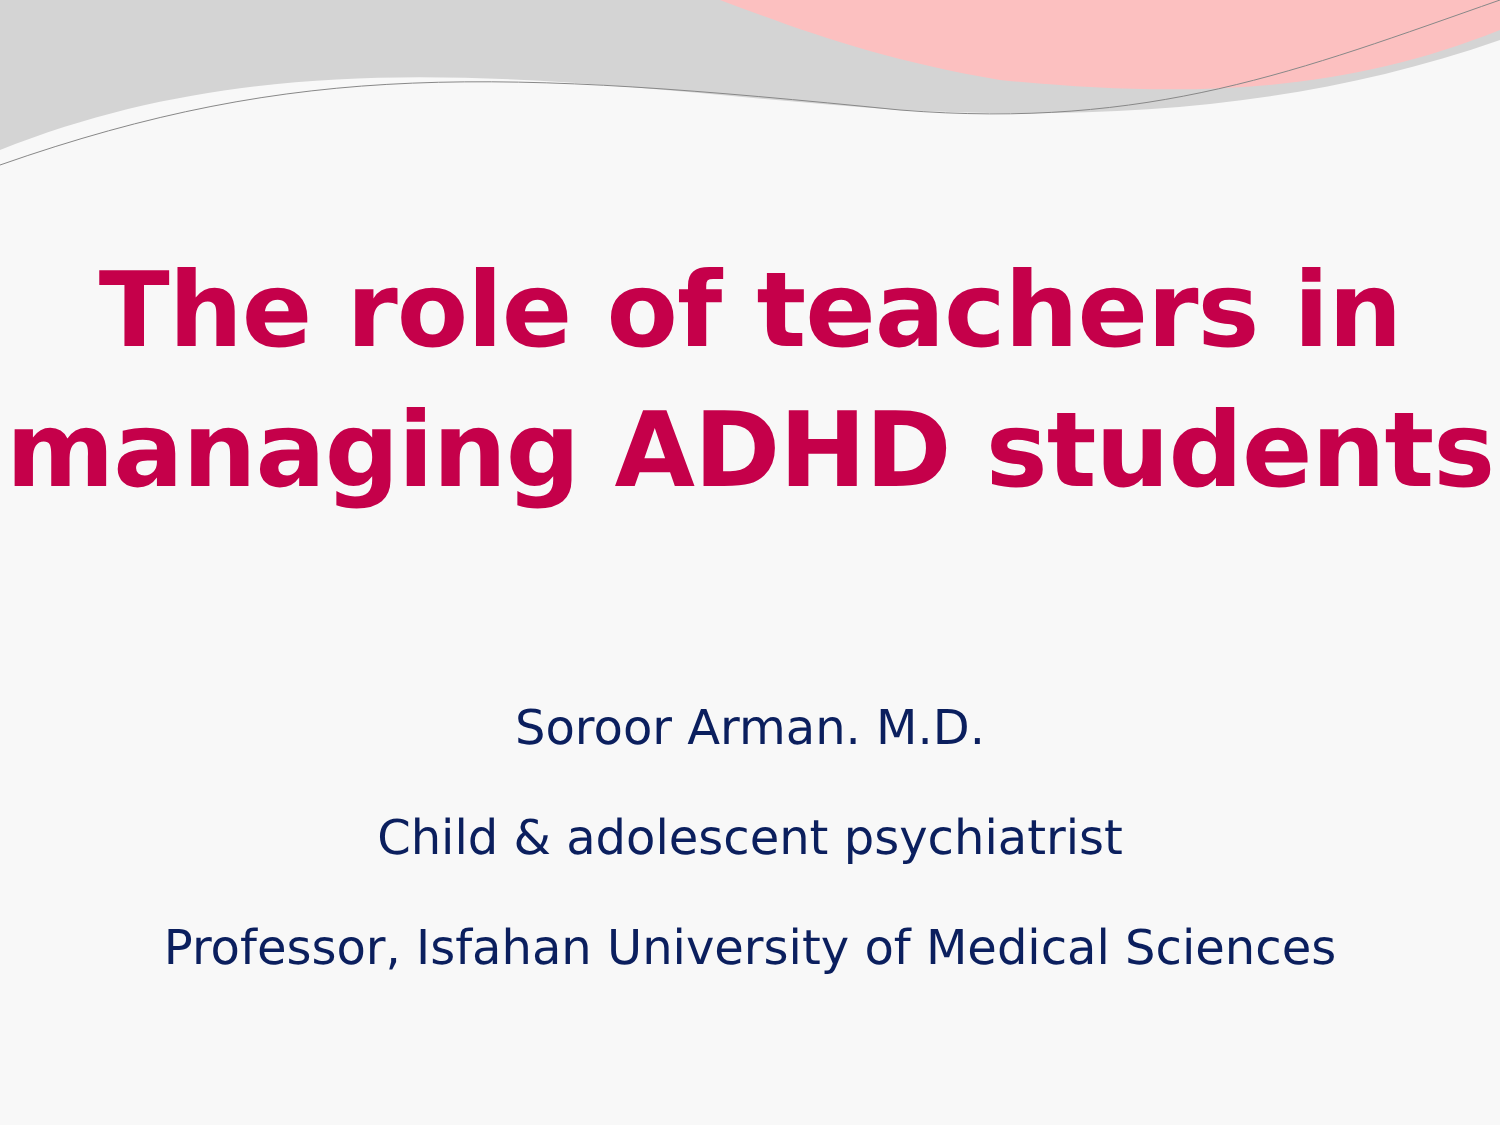The role of teachers in managing ADHD students
Soroor Arman. M.D.
Child & adolescent psychiatrist
Professor, Isfahan University of Medical Sciences